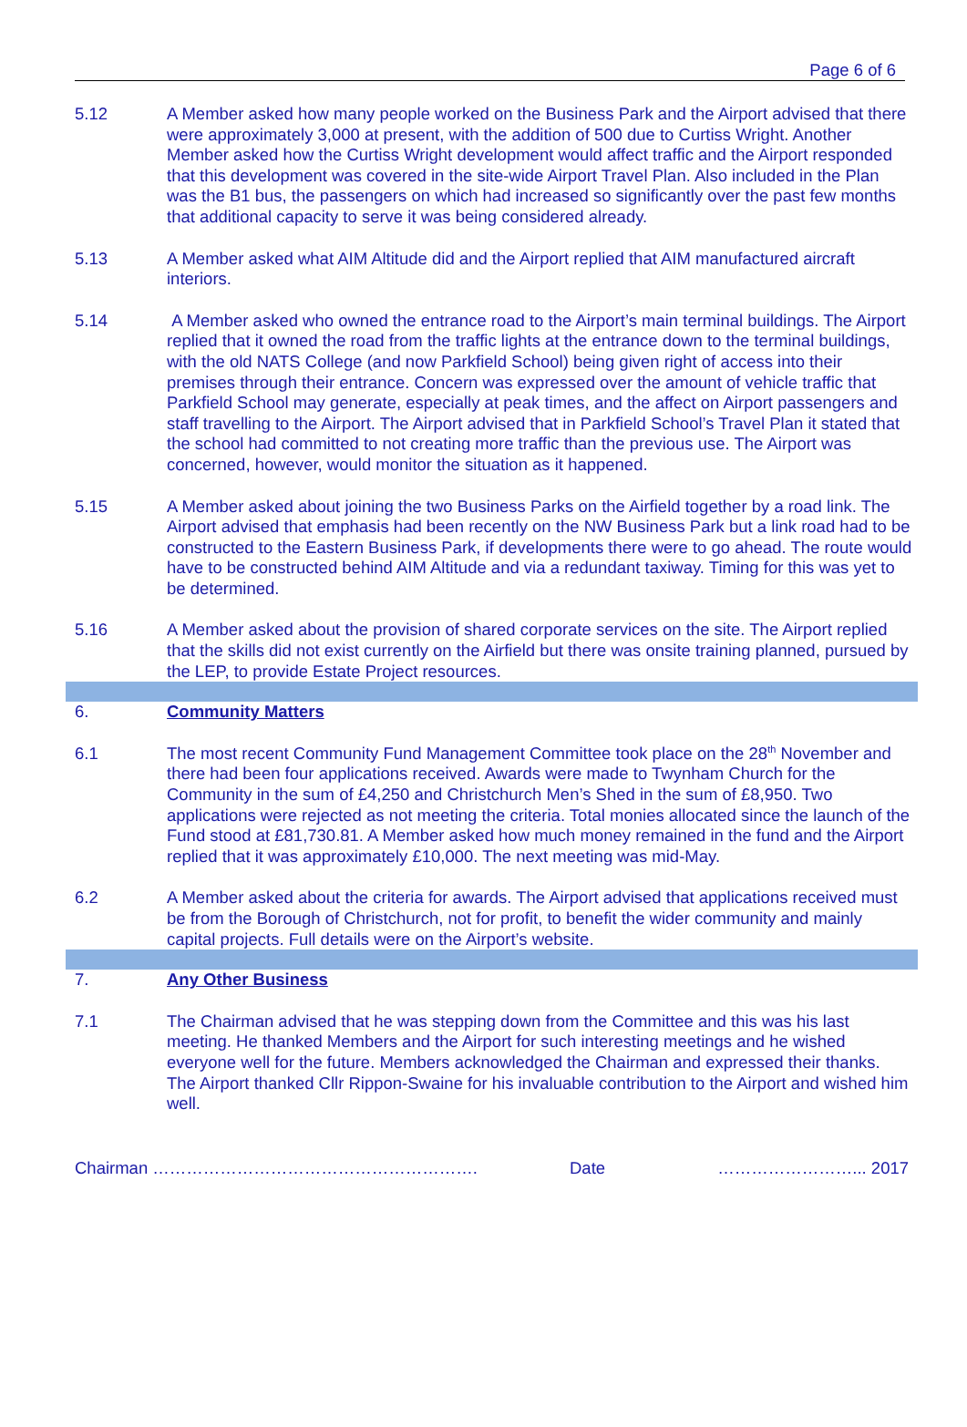Page 6 of 6
5.12 A Member asked how many people worked on the Business Park and the Airport advised that there were approximately 3,000 at present, with the addition of 500 due to Curtiss Wright. Another Member asked how the Curtiss Wright development would affect traffic and the Airport responded that this development was covered in the site-wide Airport Travel Plan. Also included in the Plan was the B1 bus, the passengers on which had increased so significantly over the past few months that additional capacity to serve it was being considered already.
5.13 A Member asked what AIM Altitude did and the Airport replied that AIM manufactured aircraft interiors.
5.14 A Member asked who owned the entrance road to the Airport’s main terminal buildings. The Airport replied that it owned the road from the traffic lights at the entrance down to the terminal buildings, with the old NATS College (and now Parkfield School) being given right of access into their premises through their entrance. Concern was expressed over the amount of vehicle traffic that Parkfield School may generate, especially at peak times, and the affect on Airport passengers and staff travelling to the Airport. The Airport advised that in Parkfield School’s Travel Plan it stated that the school had committed to not creating more traffic than the previous use. The Airport was concerned, however, would monitor the situation as it happened.
5.15 A Member asked about joining the two Business Parks on the Airfield together by a road link. The Airport advised that emphasis had been recently on the NW Business Park but a link road had to be constructed to the Eastern Business Park, if developments there were to go ahead. The route would have to be constructed behind AIM Altitude and via a redundant taxiway. Timing for this was yet to be determined.
5.16 A Member asked about the provision of shared corporate services on the site. The Airport replied that the skills did not exist currently on the Airfield but there was onsite training planned, pursued by the LEP, to provide Estate Project resources.
6. Community Matters
6.1 The most recent Community Fund Management Committee took place on the 28<sup>th</sup> November and there had been four applications received. Awards were made to Twynham Church for the Community in the sum of £4,250 and Christchurch Men’s Shed in the sum of £8,950. Two applications were rejected as not meeting the criteria. Total monies allocated since the launch of the Fund stood at £81,730.81. A Member asked how much money remained in the fund and the Airport replied that it was approximately £10,000. The next meeting was mid-May.
6.2 A Member asked about the criteria for awards. The Airport advised that applications received must be from the Borough of Christchurch, not for profit, to benefit the wider community and mainly capital projects. Full details were on the Airport’s website.
7. Any Other Business
7.1 The Chairman advised that he was stepping down from the Committee and this was his last meeting. He thanked Members and the Airport for such interesting meetings and he wished everyone well for the future. Members acknowledged the Chairman and expressed their thanks. The Airport thanked Cllr Rippon-Swaine for his invaluable contribution to the Airport and wished him well.
Chairman …………………………………………………. Date ……………………... 2017